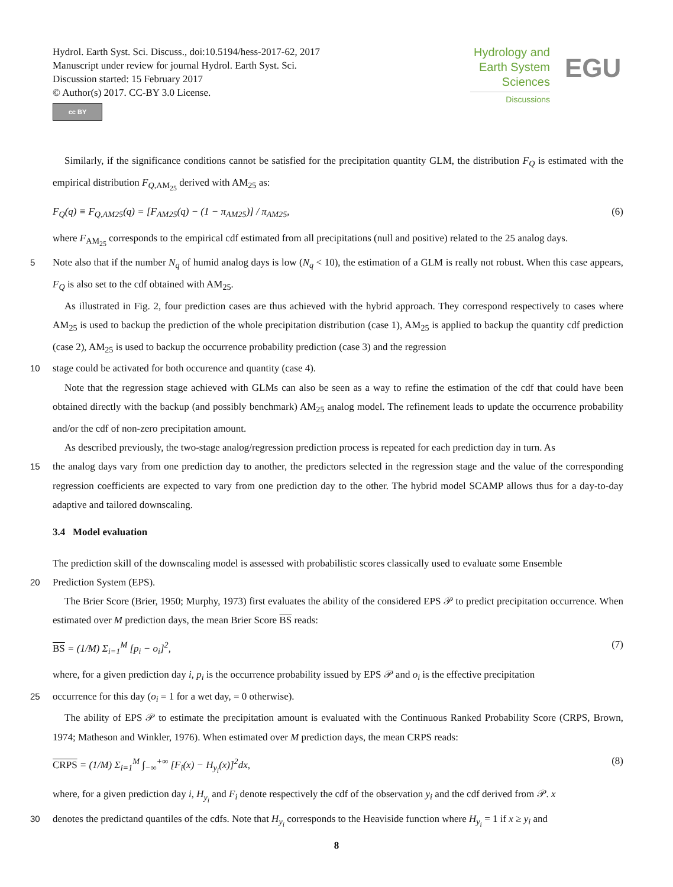Hydrol. Earth Syst. Sci. Discuss., doi:10.5194/hess-2017-62, 2017
Manuscript under review for journal Hydrol. Earth Syst. Sci.
Discussion started: 15 February 2017
© Author(s) 2017. CC-BY 3.0 License.
cc BY
Hydrology and
Earth System
Sciences
Discussions
EGU
Similarly, if the significance conditions cannot be satisfied for the precipitation quantity GLM, the distribution F<sub>Q</sub> is estimated with the empirical distribution F<sub>Q,AM<sub>25</sub></sub> derived with AM<sub>25</sub> as:
F<sub>Q</sub>(q) ≡ F<sub>Q,AM25</sub>(q) = [F<sub>AM25</sub>(q) − (1 − π<sub>AM25</sub>)] / π<sub>AM25</sub>, (6)
where F<sub>AM<sub>25</sub></sub> corresponds to the empirical cdf estimated from all precipitations (null and positive) related to the 25 analog days.
5 Note also that if the number N<sub>q</sub> of humid analog days is low (N<sub>q</sub> < 10), the estimation of a GLM is really not robust. When this case appears, F<sub>Q</sub> is also set to the cdf obtained with AM<sub>25</sub>.
As illustrated in Fig. 2, four prediction cases are thus achieved with the hybrid approach. They correspond respectively to cases where AM<sub>25</sub> is used to backup the prediction of the whole precipitation distribution (case 1), AM<sub>25</sub> is applied to backup the quantity cdf prediction (case 2), AM<sub>25</sub> is used to backup the occurrence probability prediction (case 3) and the regression
10 stage could be activated for both occurence and quantity (case 4).
Note that the regression stage achieved with GLMs can also be seen as a way to refine the estimation of the cdf that could have been obtained directly with the backup (and possibly benchmark) AM<sub>25</sub> analog model. The refinement leads to update the occurrence probability and/or the cdf of non-zero precipitation amount.
As described previously, the two-stage analog/regression prediction process is repeated for each prediction day in turn. As
15 the analog days vary from one prediction day to another, the predictors selected in the regression stage and the value of the corresponding regression coefficients are expected to vary from one prediction day to the other. The hybrid model SCAMP allows thus for a day-to-day adaptive and tailored downscaling.
3.4 Model evaluation
The prediction skill of the downscaling model is assessed with probabilistic scores classically used to evaluate some Ensemble
20 Prediction System (EPS).
The Brier Score (Brier, 1950; Murphy, 1973) first evaluates the ability of the considered EPS 𝒫 to predict precipitation occurrence. When estimated over M prediction days, the mean Brier Score BS reads:
BS = (1/M) Σ<sub>i=1</sub><sup>M</sup> [p<sub>i</sub> − o<sub>i</sub>]<sup>2</sup>, (7)
where, for a given prediction day i, p<sub>i</sub> is the occurrence probability issued by EPS 𝒫 and o<sub>i</sub> is the effective precipitation
25 occurrence for this day (o<sub>i</sub> = 1 for a wet day, = 0 otherwise).
The ability of EPS 𝒫 to estimate the precipitation amount is evaluated with the Continuous Ranked Probability Score (CRPS, Brown, 1974; Matheson and Winkler, 1976). When estimated over M prediction days, the mean CRPS reads:
CRPS = (1/M) Σ<sub>i=1</sub><sup>M</sup> ∫<sub>−∞</sub><sup>+∞</sup> [F<sub>i</sub>(x) − H<sub>y<sub>i</sub></sub>(x)]<sup>2</sup>dx, (8)
where, for a given prediction day i, H<sub>y<sub>i</sub></sub> and F<sub>i</sub> denote respectively the cdf of the observation y<sub>i</sub> and the cdf derived from 𝒫. x
30 denotes the predictand quantiles of the cdfs. Note that H<sub>y<sub>i</sub></sub> corresponds to the Heaviside function where H<sub>y<sub>i</sub></sub> = 1 if x ≥ y<sub>i</sub> and
8